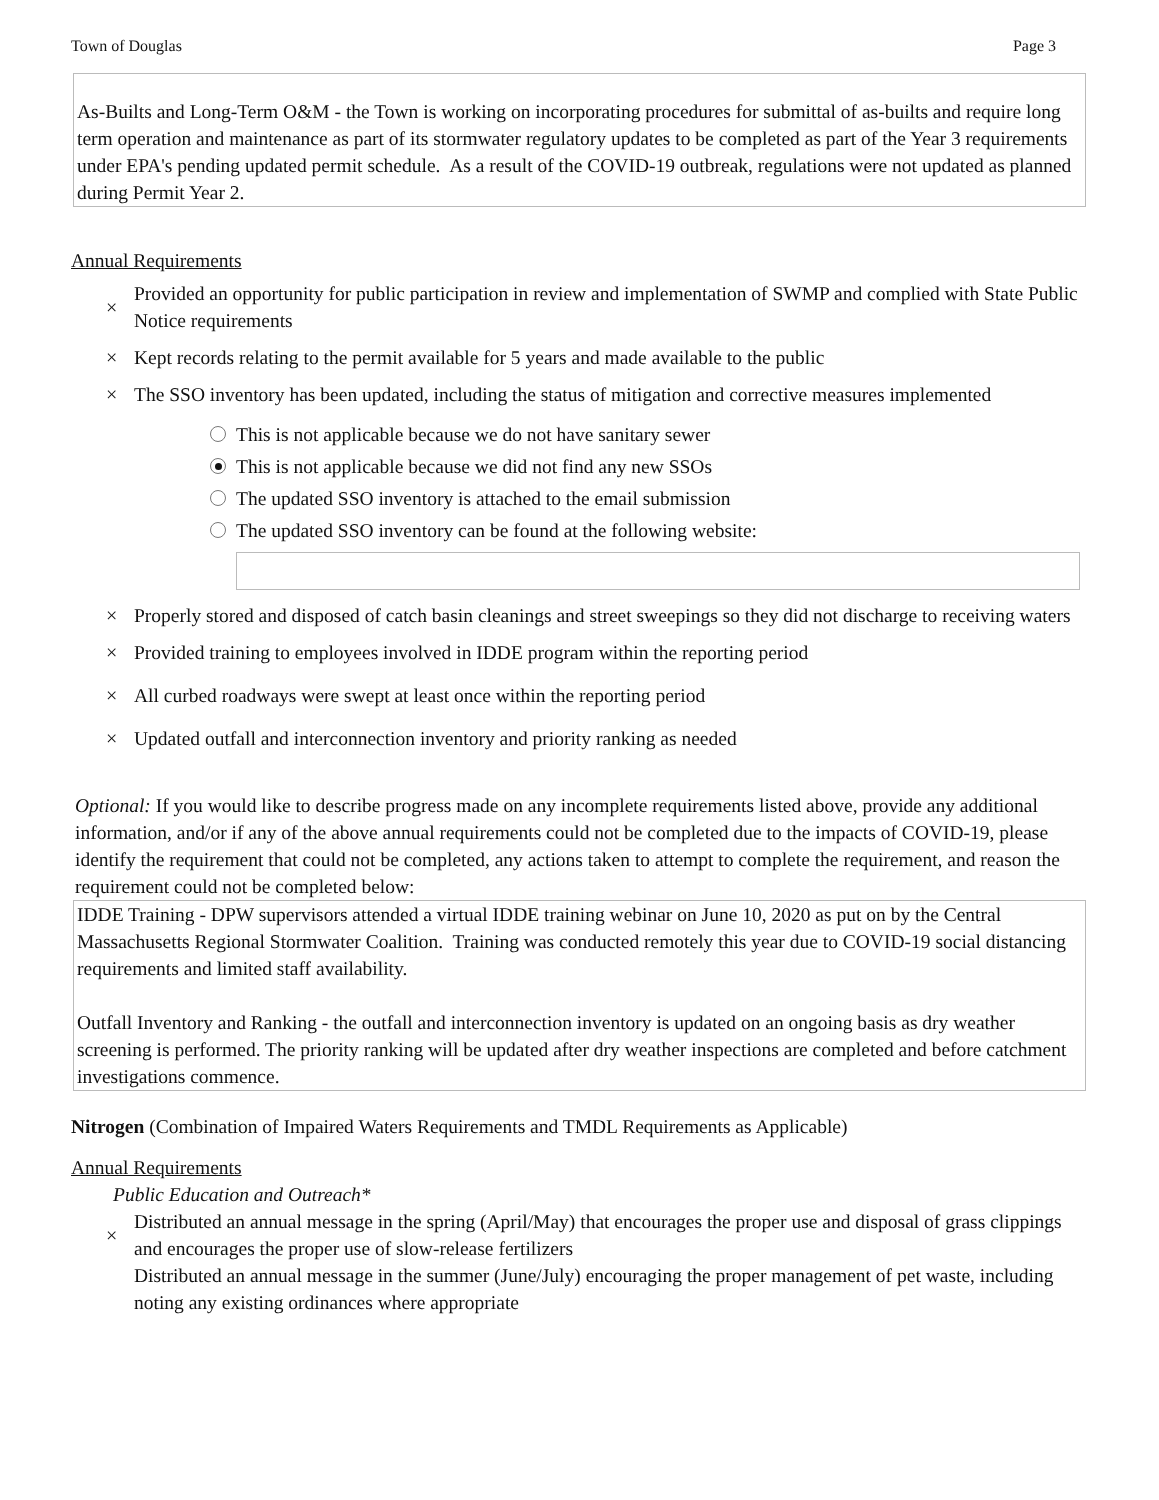Town of Douglas Page 3
As-Builts and Long-Term O&M - the Town is working on incorporating procedures for submittal of as-builts and require long term operation and maintenance as part of its stormwater regulatory updates to be completed as part of the Year 3 requirements under EPA's pending updated permit schedule. As a result of the COVID-19 outbreak, regulations were not updated as planned during Permit Year 2.
Annual Requirements
× Provided an opportunity for public participation in review and implementation of SWMP and complied with State Public Notice requirements
× Kept records relating to the permit available for 5 years and made available to the public
× The SSO inventory has been updated, including the status of mitigation and corrective measures implemented
This is not applicable because we do not have sanitary sewer
This is not applicable because we did not find any new SSOs
The updated SSO inventory is attached to the email submission
The updated SSO inventory can be found at the following website:
× Properly stored and disposed of catch basin cleanings and street sweepings so they did not discharge to receiving waters
× Provided training to employees involved in IDDE program within the reporting period
× All curbed roadways were swept at least once within the reporting period
× Updated outfall and interconnection inventory and priority ranking as needed
Optional: If you would like to describe progress made on any incomplete requirements listed above, provide any additional information, and/or if any of the above annual requirements could not be completed due to the impacts of COVID-19, please identify the requirement that could not be completed, any actions taken to attempt to complete the requirement, and reason the requirement could not be completed below:
IDDE Training - DPW supervisors attended a virtual IDDE training webinar on June 10, 2020 as put on by the Central Massachusetts Regional Stormwater Coalition. Training was conducted remotely this year due to COVID-19 social distancing requirements and limited staff availability.
Outfall Inventory and Ranking - the outfall and interconnection inventory is updated on an ongoing basis as dry weather screening is performed. The priority ranking will be updated after dry weather inspections are completed and before catchment investigations commence.
Nitrogen (Combination of Impaired Waters Requirements and TMDL Requirements as Applicable)
Annual Requirements
Public Education and Outreach*
× Distributed an annual message in the spring (April/May) that encourages the proper use and disposal of grass clippings and encourages the proper use of slow-release fertilizers
Distributed an annual message in the summer (June/July) encouraging the proper management of pet waste, including noting any existing ordinances where appropriate